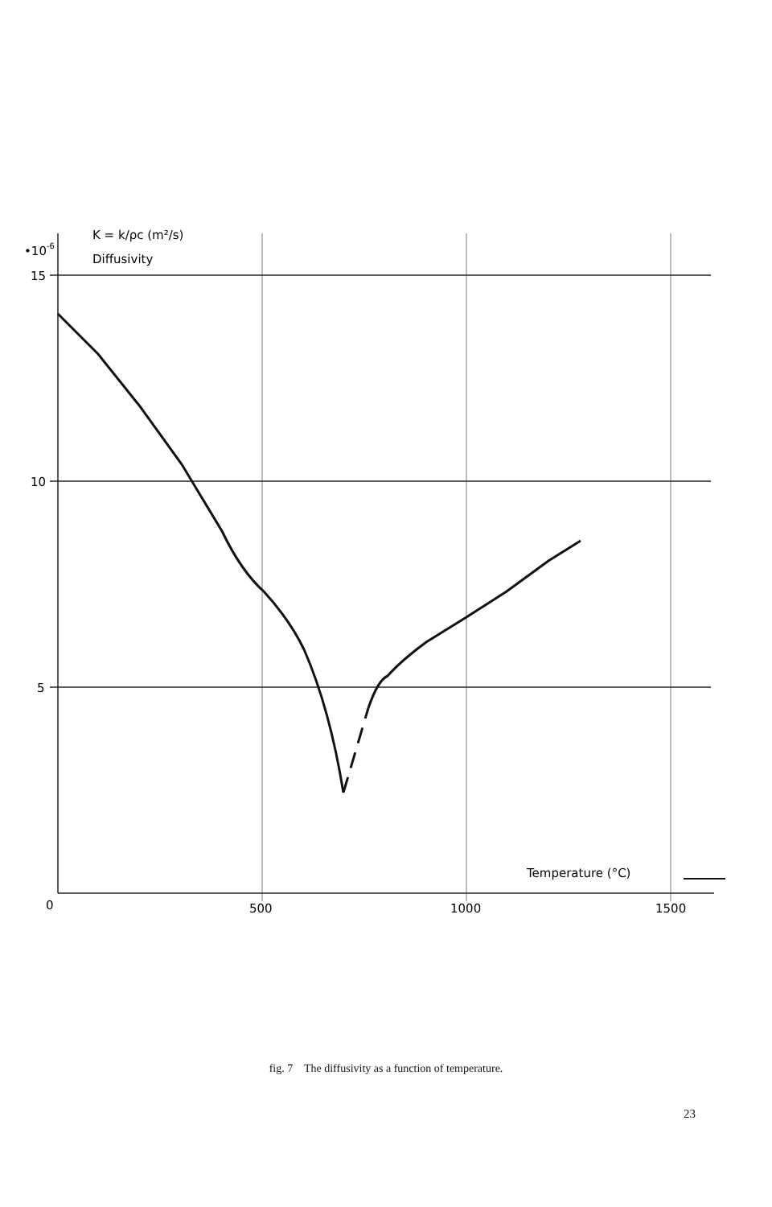•10-6
K = k/ρc (m²/s)
Diffusivity
15
10
5
0
500
1000
1500
Temperature (°C)
fig. 7 The diffusivity as a function of temperature.
23